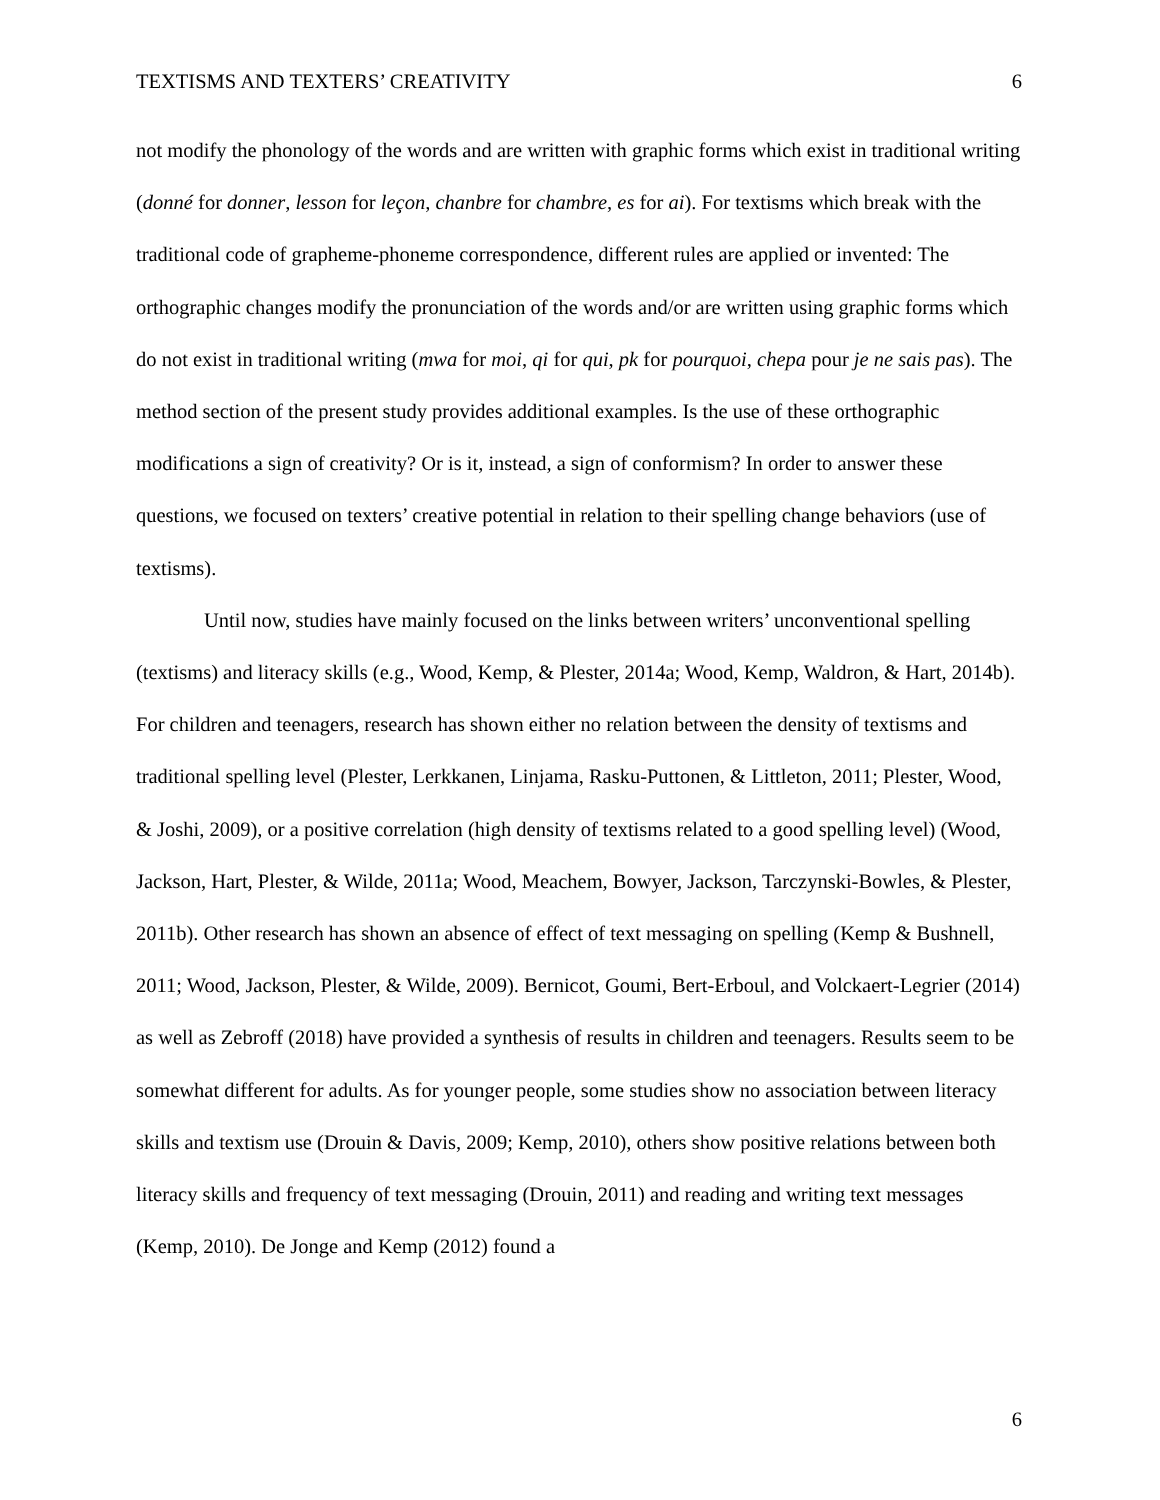TEXTISMS AND TEXTERS’ CREATIVITY 6
not modify the phonology of the words and are written with graphic forms which exist in traditional writing (donné for donner, lesson for leçon, chanbre for chambre, es for ai). For textisms which break with the traditional code of grapheme-phoneme correspondence, different rules are applied or invented: The orthographic changes modify the pronunciation of the words and/or are written using graphic forms which do not exist in traditional writing (mwa for moi, qi for qui, pk for pourquoi, chepa pour je ne sais pas). The method section of the present study provides additional examples. Is the use of these orthographic modifications a sign of creativity? Or is it, instead, a sign of conformism? In order to answer these questions, we focused on texters’ creative potential in relation to their spelling change behaviors (use of textisms).
Until now, studies have mainly focused on the links between writers’ unconventional spelling (textisms) and literacy skills (e.g., Wood, Kemp, & Plester, 2014a; Wood, Kemp, Waldron, & Hart, 2014b). For children and teenagers, research has shown either no relation between the density of textisms and traditional spelling level (Plester, Lerkkanen, Linjama, Rasku-Puttonen, & Littleton, 2011; Plester, Wood, & Joshi, 2009), or a positive correlation (high density of textisms related to a good spelling level) (Wood, Jackson, Hart, Plester, & Wilde, 2011a; Wood, Meachem, Bowyer, Jackson, Tarczynski-Bowles, & Plester, 2011b). Other research has shown an absence of effect of text messaging on spelling (Kemp & Bushnell, 2011; Wood, Jackson, Plester, & Wilde, 2009). Bernicot, Goumi, Bert-Erboul, and Volckaert-Legrier (2014) as well as Zebroff (2018) have provided a synthesis of results in children and teenagers. Results seem to be somewhat different for adults. As for younger people, some studies show no association between literacy skills and textism use (Drouin & Davis, 2009; Kemp, 2010), others show positive relations between both literacy skills and frequency of text messaging (Drouin, 2011) and reading and writing text messages (Kemp, 2010). De Jonge and Kemp (2012) found a
6